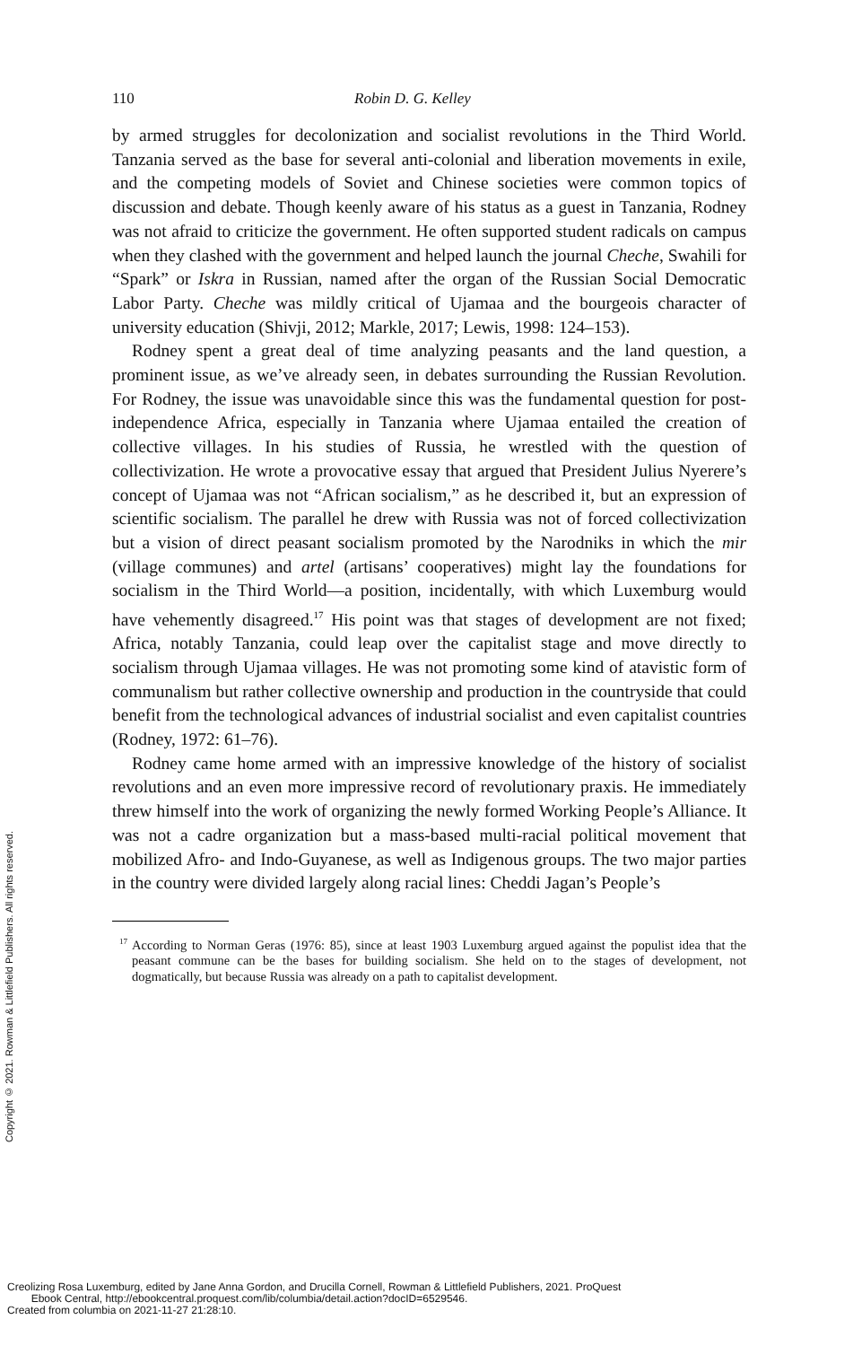110 Robin D. G. Kelley
by armed struggles for decolonization and socialist revolutions in the Third World. Tanzania served as the base for several anti-colonial and liberation movements in exile, and the competing models of Soviet and Chinese societies were common topics of discussion and debate. Though keenly aware of his status as a guest in Tanzania, Rodney was not afraid to criticize the government. He often supported student radicals on campus when they clashed with the government and helped launch the journal Cheche, Swahili for “Spark” or Iskra in Russian, named after the organ of the Russian Social Democratic Labor Party. Cheche was mildly critical of Ujamaa and the bourgeois character of university education (Shivji, 2012; Markle, 2017; Lewis, 1998: 124–153).
Rodney spent a great deal of time analyzing peasants and the land question, a prominent issue, as we’ve already seen, in debates surrounding the Russian Revolution. For Rodney, the issue was unavoidable since this was the fundamental question for post-independence Africa, especially in Tanzania where Ujamaa entailed the creation of collective villages. In his studies of Russia, he wrestled with the question of collectivization. He wrote a provocative essay that argued that President Julius Nyerere’s concept of Ujamaa was not “African socialism,” as he described it, but an expression of scientific socialism. The parallel he drew with Russia was not of forced collectivization but a vision of direct peasant socialism promoted by the Narodniks in which the mir (village communes) and artel (artisans’ cooperatives) might lay the foundations for socialism in the Third World—a position, incidentally, with which Luxemburg would have vehemently disagreed.<sup>17</sup> His point was that stages of development are not fixed; Africa, notably Tanzania, could leap over the capitalist stage and move directly to socialism through Ujamaa villages. He was not promoting some kind of atavistic form of communalism but rather collective ownership and production in the countryside that could benefit from the technological advances of industrial socialist and even capitalist countries (Rodney, 1972: 61–76).
Rodney came home armed with an impressive knowledge of the history of socialist revolutions and an even more impressive record of revolutionary praxis. He immediately threw himself into the work of organizing the newly formed Working People’s Alliance. It was not a cadre organization but a mass-based multi-racial political movement that mobilized Afro- and Indo-Guyanese, as well as Indigenous groups. The two major parties in the country were divided largely along racial lines: Cheddi Jagan’s People’s
<sup>17</sup> According to Norman Geras (1976: 85), since at least 1903 Luxemburg argued against the populist idea that the peasant commune can be the bases for building socialism. She held on to the stages of development, not dogmatically, but because Russia was already on a path to capitalist development.
Copyright © 2021. Rowman & Littlefield Publishers. All rights reserved.
Creolizing Rosa Luxemburg, edited by Jane Anna Gordon, and Drucilla Cornell, Rowman & Littlefield Publishers, 2021. ProQuest
Ebook Central, http://ebookcentral.proquest.com/lib/columbia/detail.action?docID=6529546.
Created from columbia on 2021-11-27 21:28:10.